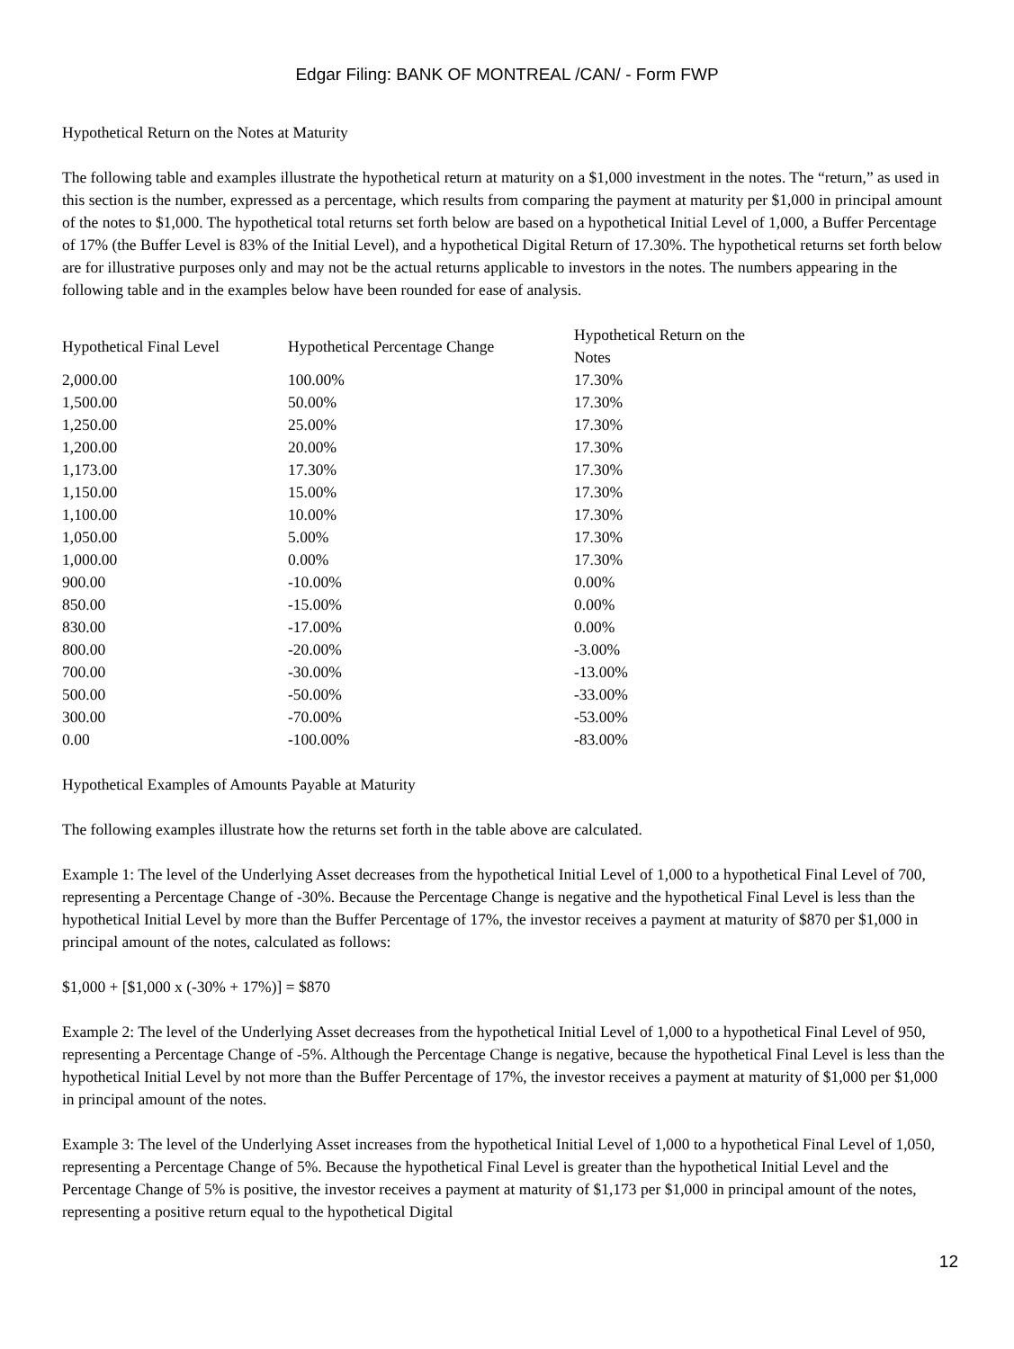Edgar Filing: BANK OF MONTREAL /CAN/ - Form FWP
Hypothetical Return on the Notes at Maturity
The following table and examples illustrate the hypothetical return at maturity on a $1,000 investment in the notes. The “return,” as used in this section is the number, expressed as a percentage, which results from comparing the payment at maturity per $1,000 in principal amount of the notes to $1,000. The hypothetical total returns set forth below are based on a hypothetical Initial Level of 1,000, a Buffer Percentage of 17% (the Buffer Level is 83% of the Initial Level), and a hypothetical Digital Return of 17.30%. The hypothetical returns set forth below are for illustrative purposes only and may not be the actual returns applicable to investors in the notes. The numbers appearing in the following table and in the examples below have been rounded for ease of analysis.
| Hypothetical Final Level | Hypothetical Percentage Change | Hypothetical Return on the Notes |
| --- | --- | --- |
| 2,000.00 | 100.00% | 17.30% |
| 1,500.00 | 50.00% | 17.30% |
| 1,250.00 | 25.00% | 17.30% |
| 1,200.00 | 20.00% | 17.30% |
| 1,173.00 | 17.30% | 17.30% |
| 1,150.00 | 15.00% | 17.30% |
| 1,100.00 | 10.00% | 17.30% |
| 1,050.00 | 5.00% | 17.30% |
| 1,000.00 | 0.00% | 17.30% |
| 900.00 | -10.00% | 0.00% |
| 850.00 | -15.00% | 0.00% |
| 830.00 | -17.00% | 0.00% |
| 800.00 | -20.00% | -3.00% |
| 700.00 | -30.00% | -13.00% |
| 500.00 | -50.00% | -33.00% |
| 300.00 | -70.00% | -53.00% |
| 0.00 | -100.00% | -83.00% |
Hypothetical Examples of Amounts Payable at Maturity
The following examples illustrate how the returns set forth in the table above are calculated.
Example 1: The level of the Underlying Asset decreases from the hypothetical Initial Level of 1,000 to a hypothetical Final Level of 700, representing a Percentage Change of -30%. Because the Percentage Change is negative and the hypothetical Final Level is less than the hypothetical Initial Level by more than the Buffer Percentage of 17%, the investor receives a payment at maturity of $870 per $1,000 in principal amount of the notes, calculated as follows:
$1,000 + [$1,000 x (-30% + 17%)] = $870
Example 2: The level of the Underlying Asset decreases from the hypothetical Initial Level of 1,000 to a hypothetical Final Level of 950, representing a Percentage Change of -5%. Although the Percentage Change is negative, because the hypothetical Final Level is less than the hypothetical Initial Level by not more than the Buffer Percentage of 17%, the investor receives a payment at maturity of $1,000 per $1,000 in principal amount of the notes.
Example 3: The level of the Underlying Asset increases from the hypothetical Initial Level of 1,000 to a hypothetical Final Level of 1,050, representing a Percentage Change of 5%. Because the hypothetical Final Level is greater than the hypothetical Initial Level and the Percentage Change of 5% is positive, the investor receives a payment at maturity of $1,173 per $1,000 in principal amount of the notes, representing a positive return equal to the hypothetical Digital
12